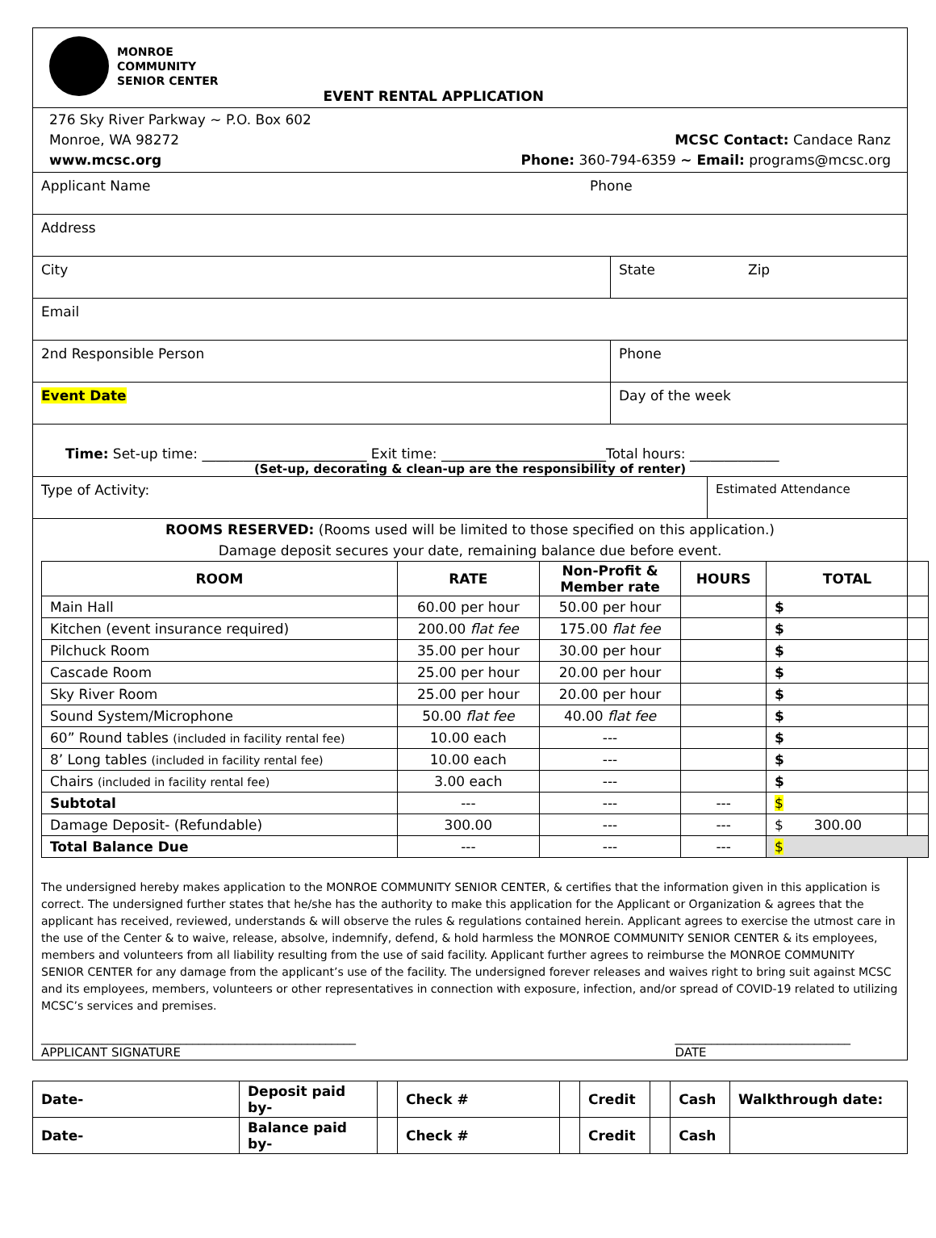MONROE
COMMUNITY
SENIOR CENTER
EVENT RENTAL APPLICATION
276 Sky River Parkway ~ P.O. Box 602
Monroe, WA 98272
www.mcsc.org
MCSC Contact: Candace Ranz
Phone: 360-794-6359 ~ Email: programs@mcsc.org
Applicant Name Phone
Address
City State Zip
Email
2nd Responsible Person Phone
Event Date Day of the week
Time: Set-up time: ________________________ Exit time: ________________________Total hours: _____________
(Set-up, decorating & clean-up are the responsibility of renter)
Type of Activity: Estimated Attendance
ROOMS RESERVED: (Rooms used will be limited to those specified on this application.)
Damage deposit secures your date, remaining balance due before event.
| ROOM | RATE | Non-Profit & Member rate | HOURS | TOTAL |
| --- | --- | --- | --- | --- |
| Main Hall | 60.00 per hour | 50.00 per hour | | $ |
| Kitchen (event insurance required) | 200.00 flat fee | 175.00 flat fee | | $ |
| Pilchuck Room | 35.00 per hour | 30.00 per hour | | $ |
| Cascade Room | 25.00 per hour | 20.00 per hour | | $ |
| Sky River Room | 25.00 per hour | 20.00 per hour | | $ |
| Sound System/Microphone | 50.00 flat fee | 40.00 flat fee | | $ |
| 60” Round tables (included in facility rental fee) | 10.00 each | --- | | $ |
| 8’ Long tables (included in facility rental fee) | 10.00 each | --- | | $ |
| Chairs (included in facility rental fee) | 3.00 each | --- | | $ |
| Subtotal | --- | --- | --- | $ |
| Damage Deposit- (Refundable) | 300.00 | --- | --- | $ 300.00 |
| Total Balance Due | --- | --- | --- | $ |
The undersigned hereby makes application to the MONROE COMMUNITY SENIOR CENTER, & certifies that the information given in this application is correct. The undersigned further states that he/she has the authority to make this application for the Applicant or Organization & agrees that the applicant has received, reviewed, understands & will observe the rules & regulations contained herein. Applicant agrees to exercise the utmost care in the use of the Center & to waive, release, absolve, indemnify, defend, & hold harmless the MONROE COMMUNITY SENIOR CENTER & its employees, members and volunteers from all liability resulting from the use of said facility. Applicant further agrees to reimburse the MONROE COMMUNITY SENIOR CENTER for any damage from the applicant’s use of the facility. The undersigned forever releases and waives right to bring suit against MCSC and its employees, members, volunteers or other representatives in connection with exposure, infection, and/or spread of COVID-19 related to utilizing MCSC’s services and premises.
____________________________________________________
APPLICANT SIGNATURE
_____________________________
DATE
| Date- | Deposit paid by- | | Check # | | Credit | | Cash | Walkthrough date: |
| Date- | Balance paid by- | | Check # | | Credit | | Cash | |